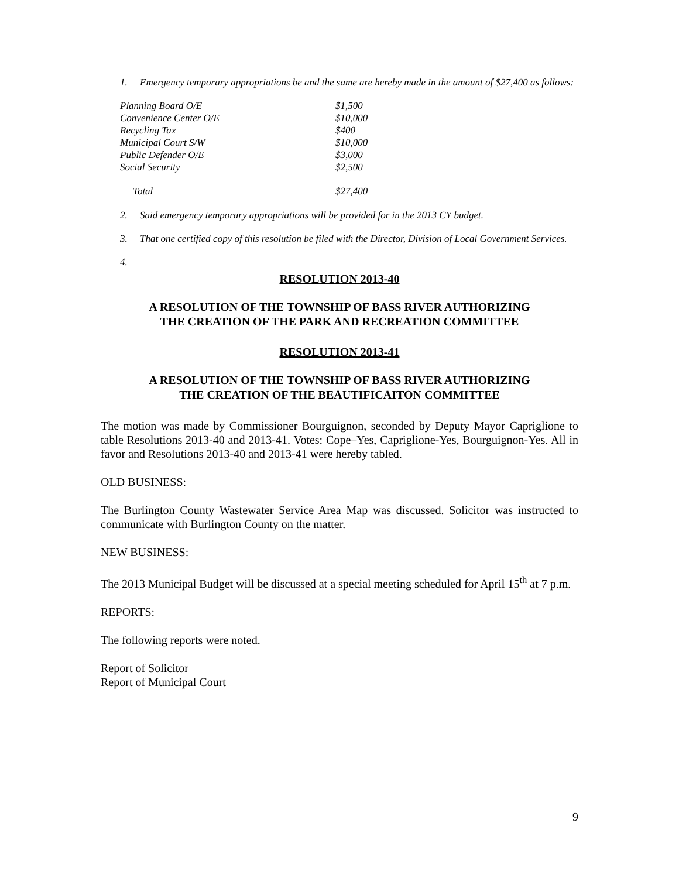1. Emergency temporary appropriations be and the same are hereby made in the amount of $27,400 as follows:
| Planning Board O/E | $1,500 |
| Convenience Center O/E | $10,000 |
| Recycling Tax | $400 |
| Municipal Court S/W | $10,000 |
| Public Defender O/E | $3,000 |
| Social Security | $2,500 |
| Total | $27,400 |
2. Said emergency temporary appropriations will be provided for in the 2013 CY budget.
3. That one certified copy of this resolution be filed with the Director, Division of Local Government Services.
4.
RESOLUTION 2013-40
A RESOLUTION OF THE TOWNSHIP OF BASS RIVER AUTHORIZING
THE CREATION OF THE PARK AND RECREATION COMMITTEE
RESOLUTION 2013-41
A RESOLUTION OF THE TOWNSHIP OF BASS RIVER AUTHORIZING
THE CREATION OF THE BEAUTIFICAITON COMMITTEE
The motion was made by Commissioner Bourguignon, seconded by Deputy Mayor Capriglione to table Resolutions 2013-40 and 2013-41. Votes: Cope–Yes, Capriglione-Yes, Bourguignon-Yes. All in favor and Resolutions 2013-40 and 2013-41 were hereby tabled.
OLD BUSINESS:
The Burlington County Wastewater Service Area Map was discussed. Solicitor was instructed to communicate with Burlington County on the matter.
NEW BUSINESS:
The 2013 Municipal Budget will be discussed at a special meeting scheduled for April 15<sup>th</sup> at 7 p.m.
REPORTS:
The following reports were noted.
Report of Solicitor
Report of Municipal Court
9